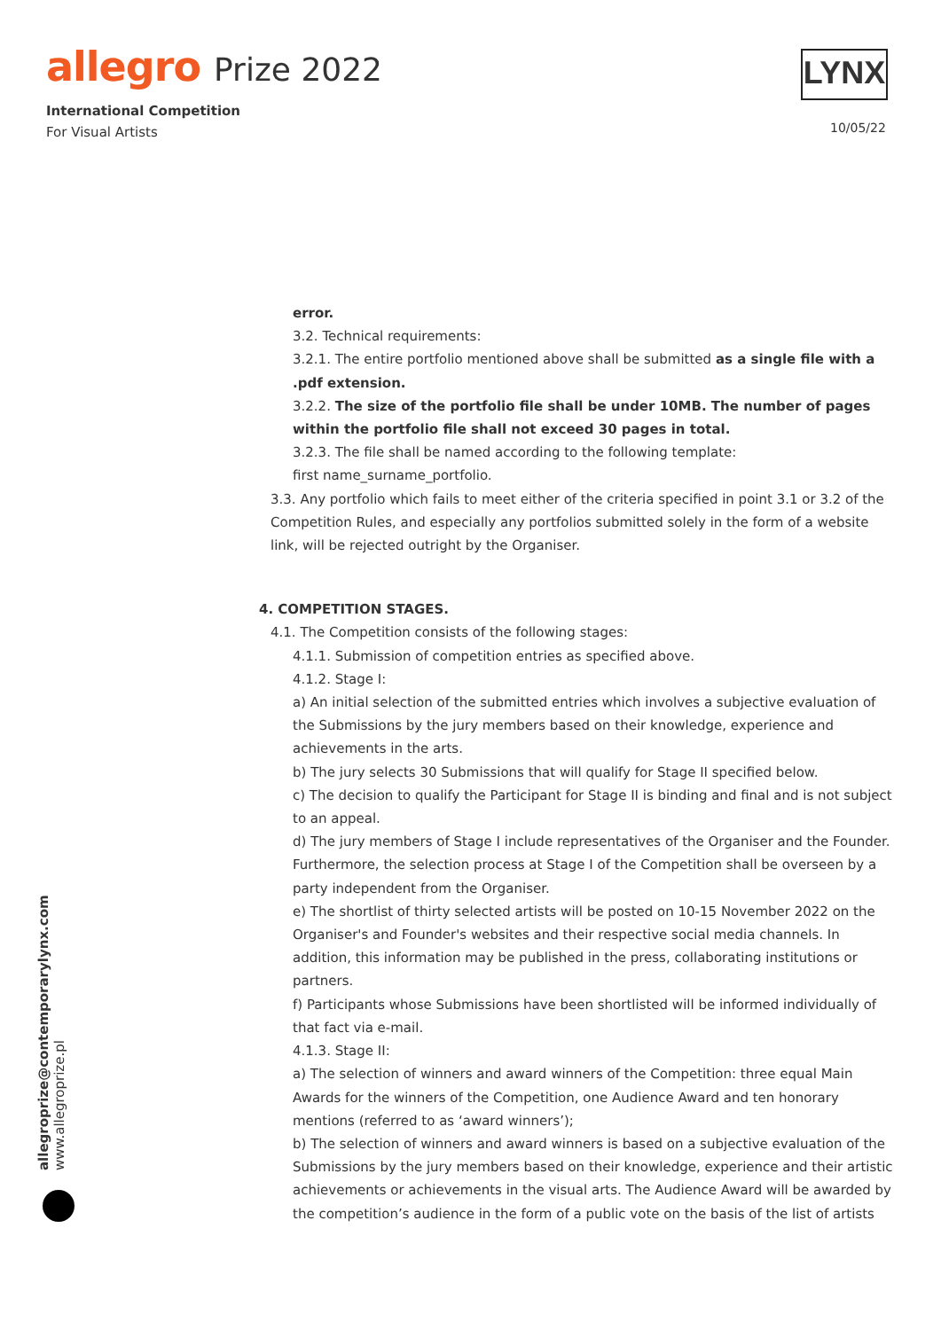allegro Prize 2022
International Competition
For Visual Artists
LYNX
10/05/22
error.
3.2. Technical requirements:
3.2.1. The entire portfolio mentioned above shall be submitted as a single file with a .pdf extension.
3.2.2. The size of the portfolio file shall be under 10MB. The number of pages within the portfolio file shall not exceed 30 pages in total.
3.2.3. The file shall be named according to the following template:
first name_surname_portfolio.
3.3. Any portfolio which fails to meet either of the criteria specified in point 3.1 or 3.2 of the Competition Rules, and especially any portfolios submitted solely in the form of a website link, will be rejected outright by the Organiser.
4. COMPETITION STAGES.
4.1. The Competition consists of the following stages:
4.1.1. Submission of competition entries as specified above.
4.1.2. Stage I:
a) An initial selection of the submitted entries which involves a subjective evaluation of the Submissions by the jury members based on their knowledge, experience and achievements in the arts.
b) The jury selects 30 Submissions that will qualify for Stage II specified below.
c) The decision to qualify the Participant for Stage II is binding and final and is not subject to an appeal.
d) The jury members of Stage I include representatives of the Organiser and the Founder. Furthermore, the selection process at Stage I of the Competition shall be overseen by a party independent from the Organiser.
e) The shortlist of thirty selected artists will be posted on 10-15 November 2022 on the Organiser's and Founder's websites and their respective social media channels. In addition, this information may be published in the press, collaborating institutions or partners.
f) Participants whose Submissions have been shortlisted will be informed individually of that fact via e-mail.
4.1.3. Stage II:
a) The selection of winners and award winners of the Competition: three equal Main Awards for the winners of the Competition, one Audience Award and ten honorary mentions (referred to as ‘award winners’);
b) The selection of winners and award winners is based on a subjective evaluation of the Submissions by the jury members based on their knowledge, experience and their artistic achievements or achievements in the visual arts. The Audience Award will be awarded by the competition’s audience in the form of a public vote on the basis of the list of artists
allegroprize@contemporarylynx.com
www.allegroprize.pl